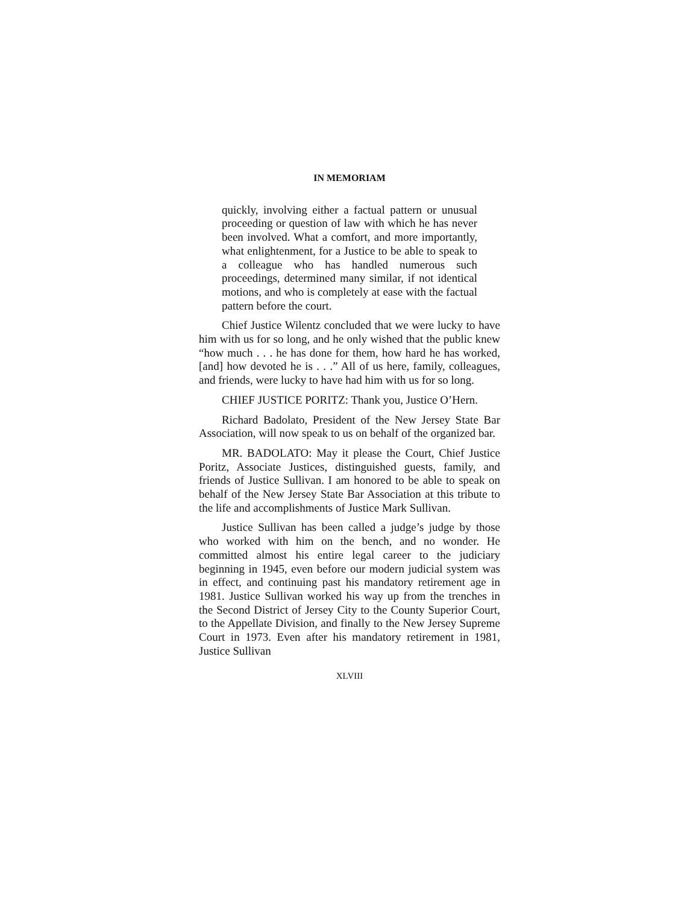IN MEMORIAM
quickly, involving either a factual pattern or unusual proceeding or question of law with which he has never been involved. What a comfort, and more importantly, what enlightenment, for a Justice to be able to speak to a colleague who has handled numerous such proceedings, determined many similar, if not identical motions, and who is completely at ease with the factual pattern before the court.
Chief Justice Wilentz concluded that we were lucky to have him with us for so long, and he only wished that the public knew “how much . . . he has done for them, how hard he has worked, [and] how devoted he is . . .” All of us here, family, colleagues, and friends, were lucky to have had him with us for so long.
CHIEF JUSTICE PORITZ: Thank you, Justice O’Hern.
Richard Badolato, President of the New Jersey State Bar Association, will now speak to us on behalf of the organized bar.
MR. BADOLATO: May it please the Court, Chief Justice Poritz, Associate Justices, distinguished guests, family, and friends of Justice Sullivan. I am honored to be able to speak on behalf of the New Jersey State Bar Association at this tribute to the life and accomplishments of Justice Mark Sullivan.
Justice Sullivan has been called a judge’s judge by those who worked with him on the bench, and no wonder. He committed almost his entire legal career to the judiciary beginning in 1945, even before our modern judicial system was in effect, and continuing past his mandatory retirement age in 1981. Justice Sullivan worked his way up from the trenches in the Second District of Jersey City to the County Superior Court, to the Appellate Division, and finally to the New Jersey Supreme Court in 1973. Even after his mandatory retirement in 1981, Justice Sullivan
XLVIII